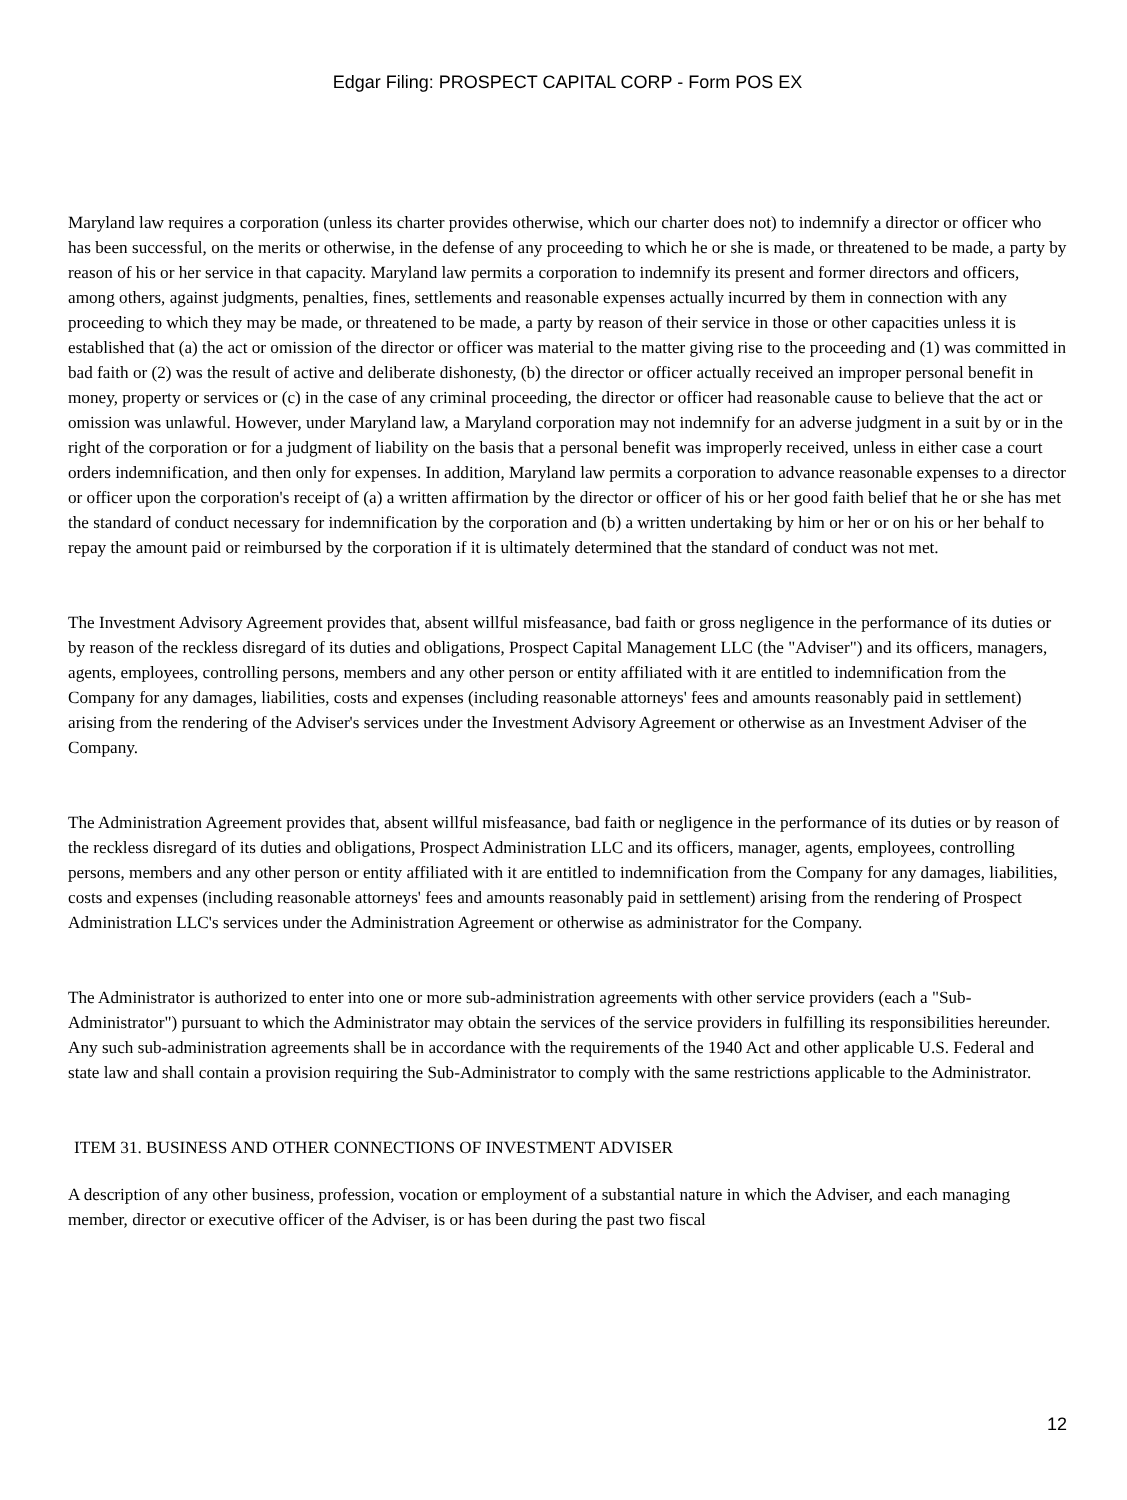Edgar Filing: PROSPECT CAPITAL CORP - Form POS EX
Maryland law requires a corporation (unless its charter provides otherwise, which our charter does not) to indemnify a director or officer who has been successful, on the merits or otherwise, in the defense of any proceeding to which he or she is made, or threatened to be made, a party by reason of his or her service in that capacity. Maryland law permits a corporation to indemnify its present and former directors and officers, among others, against judgments, penalties, fines, settlements and reasonable expenses actually incurred by them in connection with any proceeding to which they may be made, or threatened to be made, a party by reason of their service in those or other capacities unless it is established that (a) the act or omission of the director or officer was material to the matter giving rise to the proceeding and (1) was committed in bad faith or (2) was the result of active and deliberate dishonesty, (b) the director or officer actually received an improper personal benefit in money, property or services or (c) in the case of any criminal proceeding, the director or officer had reasonable cause to believe that the act or omission was unlawful. However, under Maryland law, a Maryland corporation may not indemnify for an adverse judgment in a suit by or in the right of the corporation or for a judgment of liability on the basis that a personal benefit was improperly received, unless in either case a court orders indemnification, and then only for expenses. In addition, Maryland law permits a corporation to advance reasonable expenses to a director or officer upon the corporation's receipt of (a) a written affirmation by the director or officer of his or her good faith belief that he or she has met the standard of conduct necessary for indemnification by the corporation and (b) a written undertaking by him or her or on his or her behalf to repay the amount paid or reimbursed by the corporation if it is ultimately determined that the standard of conduct was not met.
The Investment Advisory Agreement provides that, absent willful misfeasance, bad faith or gross negligence in the performance of its duties or by reason of the reckless disregard of its duties and obligations, Prospect Capital Management LLC (the "Adviser") and its officers, managers, agents, employees, controlling persons, members and any other person or entity affiliated with it are entitled to indemnification from the Company for any damages, liabilities, costs and expenses (including reasonable attorneys' fees and amounts reasonably paid in settlement) arising from the rendering of the Adviser's services under the Investment Advisory Agreement or otherwise as an Investment Adviser of the Company.
The Administration Agreement provides that, absent willful misfeasance, bad faith or negligence in the performance of its duties or by reason of the reckless disregard of its duties and obligations, Prospect Administration LLC and its officers, manager, agents, employees, controlling persons, members and any other person or entity affiliated with it are entitled to indemnification from the Company for any damages, liabilities, costs and expenses (including reasonable attorneys' fees and amounts reasonably paid in settlement) arising from the rendering of Prospect Administration LLC's services under the Administration Agreement or otherwise as administrator for the Company.
The Administrator is authorized to enter into one or more sub-administration agreements with other service providers (each a "Sub-Administrator") pursuant to which the Administrator may obtain the services of the service providers in fulfilling its responsibilities hereunder. Any such sub-administration agreements shall be in accordance with the requirements of the 1940 Act and other applicable U.S. Federal and state law and shall contain a provision requiring the Sub-Administrator to comply with the same restrictions applicable to the Administrator.
ITEM 31. BUSINESS AND OTHER CONNECTIONS OF INVESTMENT ADVISER
A description of any other business, profession, vocation or employment of a substantial nature in which the Adviser, and each managing member, director or executive officer of the Adviser, is or has been during the past two fiscal
12